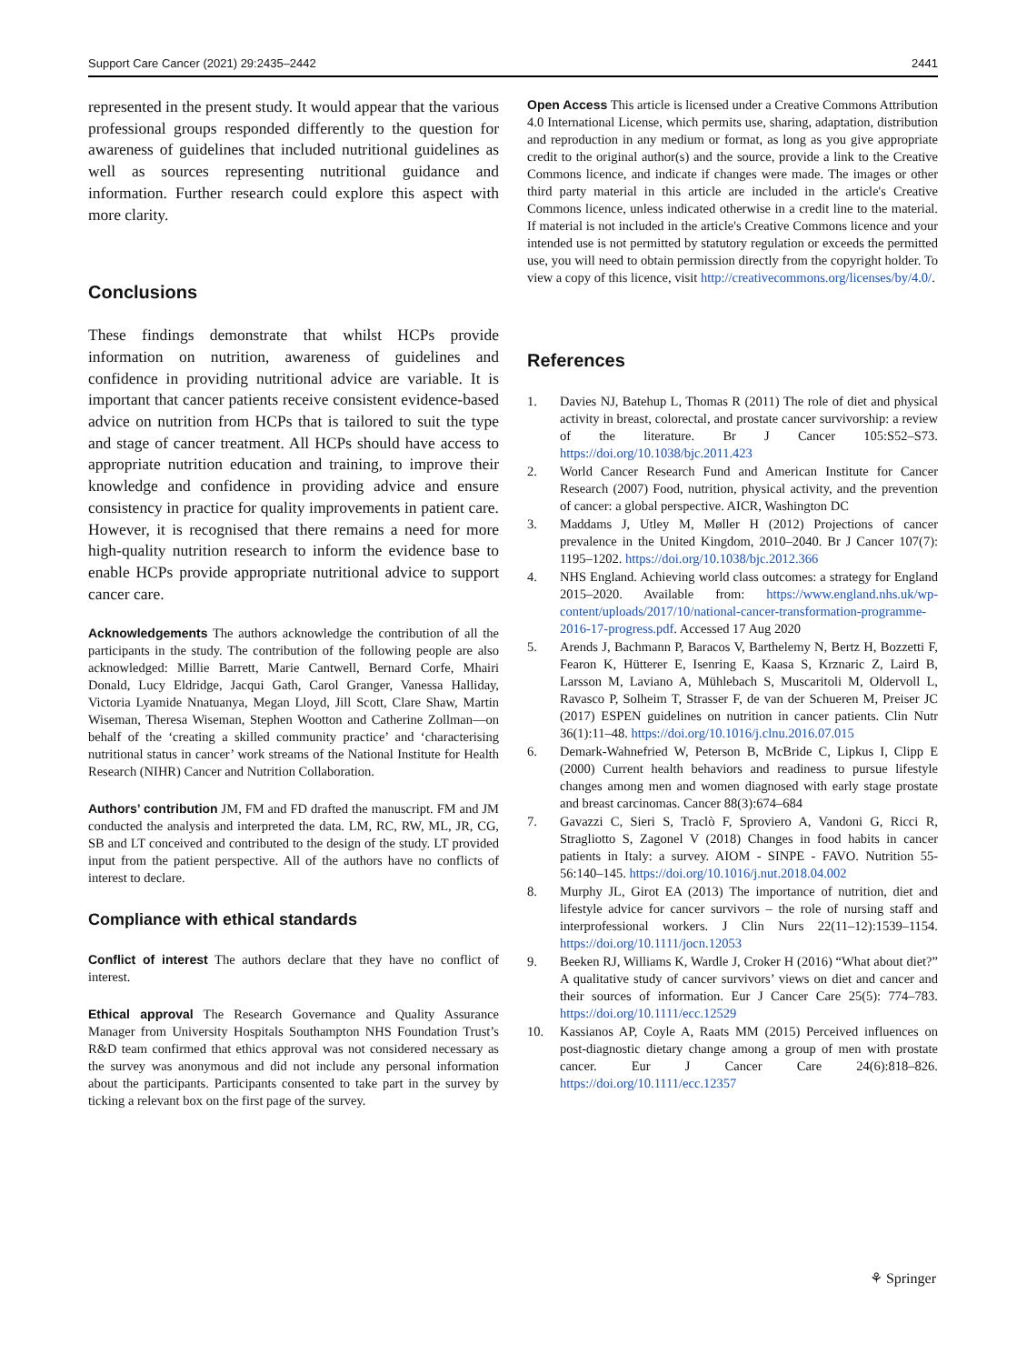Support Care Cancer (2021) 29:2435–2442 2441
represented in the present study. It would appear that the various professional groups responded differently to the question for awareness of guidelines that included nutritional guidelines as well as sources representing nutritional guidance and information. Further research could explore this aspect with more clarity.
Conclusions
These findings demonstrate that whilst HCPs provide information on nutrition, awareness of guidelines and confidence in providing nutritional advice are variable. It is important that cancer patients receive consistent evidence-based advice on nutrition from HCPs that is tailored to suit the type and stage of cancer treatment. All HCPs should have access to appropriate nutrition education and training, to improve their knowledge and confidence in providing advice and ensure consistency in practice for quality improvements in patient care. However, it is recognised that there remains a need for more high-quality nutrition research to inform the evidence base to enable HCPs provide appropriate nutritional advice to support cancer care.
Acknowledgements The authors acknowledge the contribution of all the participants in the study. The contribution of the following people are also acknowledged: Millie Barrett, Marie Cantwell, Bernard Corfe, Mhairi Donald, Lucy Eldridge, Jacqui Gath, Carol Granger, Vanessa Halliday, Victoria Lyamide Nnatuanya, Megan Lloyd, Jill Scott, Clare Shaw, Martin Wiseman, Theresa Wiseman, Stephen Wootton and Catherine Zollman—on behalf of the ‘creating a skilled community practice’ and ‘characterising nutritional status in cancer’ work streams of the National Institute for Health Research (NIHR) Cancer and Nutrition Collaboration.
Authors’ contribution JM, FM and FD drafted the manuscript. FM and JM conducted the analysis and interpreted the data. LM, RC, RW, ML, JR, CG, SB and LT conceived and contributed to the design of the study. LT provided input from the patient perspective. All of the authors have no conflicts of interest to declare.
Compliance with ethical standards
Conflict of interest The authors declare that they have no conflict of interest.
Ethical approval The Research Governance and Quality Assurance Manager from University Hospitals Southampton NHS Foundation Trust’s R&D team confirmed that ethics approval was not considered necessary as the survey was anonymous and did not include any personal information about the participants. Participants consented to take part in the survey by ticking a relevant box on the first page of the survey.
Open Access This article is licensed under a Creative Commons Attribution 4.0 International License, which permits use, sharing, adaptation, distribution and reproduction in any medium or format, as long as you give appropriate credit to the original author(s) and the source, provide a link to the Creative Commons licence, and indicate if changes were made. The images or other third party material in this article are included in the article's Creative Commons licence, unless indicated otherwise in a credit line to the material. If material is not included in the article's Creative Commons licence and your intended use is not permitted by statutory regulation or exceeds the permitted use, you will need to obtain permission directly from the copyright holder. To view a copy of this licence, visit http://creativecommons.org/licenses/by/4.0/.
References
1. Davies NJ, Batehup L, Thomas R (2011) The role of diet and physical activity in breast, colorectal, and prostate cancer survivorship: a review of the literature. Br J Cancer 105:S52–S73. https://doi.org/10.1038/bjc.2011.423
2. World Cancer Research Fund and American Institute for Cancer Research (2007) Food, nutrition, physical activity, and the prevention of cancer: a global perspective. AICR, Washington DC
3. Maddams J, Utley M, Møller H (2012) Projections of cancer prevalence in the United Kingdom, 2010–2040. Br J Cancer 107(7): 1195–1202. https://doi.org/10.1038/bjc.2012.366
4. NHS England. Achieving world class outcomes: a strategy for England 2015–2020. Available from: https://www.england.nhs.uk/wp-content/uploads/2017/10/national-cancer-transformation-programme-2016-17-progress.pdf. Accessed 17 Aug 2020
5. Arends J, Bachmann P, Baracos V, Barthelemy N, Bertz H, Bozzetti F, Fearon K, Hütterer E, Isenring E, Kaasa S, Krznaric Z, Laird B, Larsson M, Laviano A, Mühlebach S, Muscaritoli M, Oldervoll L, Ravasco P, Solheim T, Strasser F, de van der Schueren M, Preiser JC (2017) ESPEN guidelines on nutrition in cancer patients. Clin Nutr 36(1):11–48. https://doi.org/10.1016/j.clnu.2016.07.015
6. Demark-Wahnefried W, Peterson B, McBride C, Lipkus I, Clipp E (2000) Current health behaviors and readiness to pursue lifestyle changes among men and women diagnosed with early stage prostate and breast carcinomas. Cancer 88(3):674–684
7. Gavazzi C, Sieri S, Traclò F, Sproviero A, Vandoni G, Ricci R, Stragliotto S, Zagonel V (2018) Changes in food habits in cancer patients in Italy: a survey. AIOM - SINPE - FAVO. Nutrition 55-56:140–145. https://doi.org/10.1016/j.nut.2018.04.002
8. Murphy JL, Girot EA (2013) The importance of nutrition, diet and lifestyle advice for cancer survivors – the role of nursing staff and interprofessional workers. J Clin Nurs 22(11–12):1539–1154. https://doi.org/10.1111/jocn.12053
9. Beeken RJ, Williams K, Wardle J, Croker H (2016) “What about diet?” A qualitative study of cancer survivors’ views on diet and cancer and their sources of information. Eur J Cancer Care 25(5): 774–783. https://doi.org/10.1111/ecc.12529
10. Kassianos AP, Coyle A, Raats MM (2015) Perceived influences on post-diagnostic dietary change among a group of men with prostate cancer. Eur J Cancer Care 24(6):818–826. https://doi.org/10.1111/ecc.12357
⚘ Springer